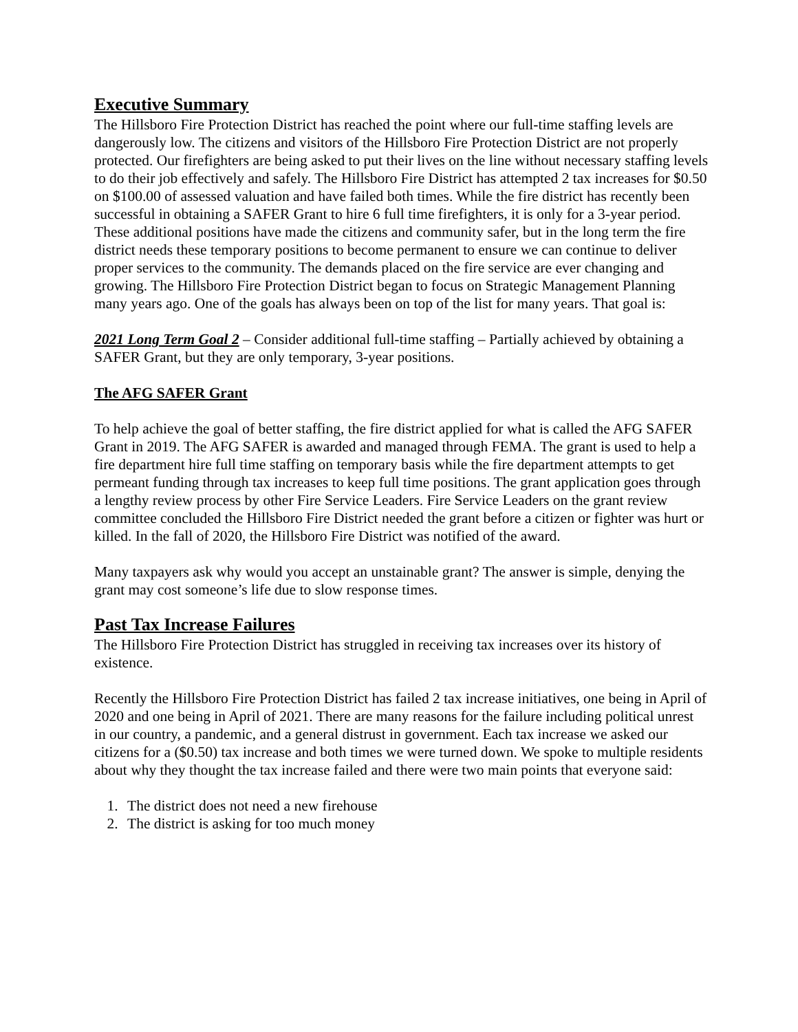Executive Summary
The Hillsboro Fire Protection District has reached the point where our full-time staffing levels are dangerously low. The citizens and visitors of the Hillsboro Fire Protection District are not properly protected. Our firefighters are being asked to put their lives on the line without necessary staffing levels to do their job effectively and safely. The Hillsboro Fire District has attempted 2 tax increases for $0.50 on $100.00 of assessed valuation and have failed both times. While the fire district has recently been successful in obtaining a SAFER Grant to hire 6 full time firefighters, it is only for a 3-year period. These additional positions have made the citizens and community safer, but in the long term the fire district needs these temporary positions to become permanent to ensure we can continue to deliver proper services to the community. The demands placed on the fire service are ever changing and growing. The Hillsboro Fire Protection District began to focus on Strategic Management Planning many years ago. One of the goals has always been on top of the list for many years. That goal is:
2021 Long Term Goal 2 – Consider additional full-time staffing – Partially achieved by obtaining a SAFER Grant, but they are only temporary, 3-year positions.
The AFG SAFER Grant
To help achieve the goal of better staffing, the fire district applied for what is called the AFG SAFER Grant in 2019. The AFG SAFER is awarded and managed through FEMA. The grant is used to help a fire department hire full time staffing on temporary basis while the fire department attempts to get permeant funding through tax increases to keep full time positions. The grant application goes through a lengthy review process by other Fire Service Leaders. Fire Service Leaders on the grant review committee concluded the Hillsboro Fire District needed the grant before a citizen or fighter was hurt or killed. In the fall of 2020, the Hillsboro Fire District was notified of the award.
Many taxpayers ask why would you accept an unstainable grant? The answer is simple, denying the grant may cost someone’s life due to slow response times.
Past Tax Increase Failures
The Hillsboro Fire Protection District has struggled in receiving tax increases over its history of existence.
Recently the Hillsboro Fire Protection District has failed 2 tax increase initiatives, one being in April of 2020 and one being in April of 2021. There are many reasons for the failure including political unrest in our country, a pandemic, and a general distrust in government. Each tax increase we asked our citizens for a ($0.50) tax increase and both times we were turned down. We spoke to multiple residents about why they thought the tax increase failed and there were two main points that everyone said:
1. The district does not need a new firehouse
2. The district is asking for too much money